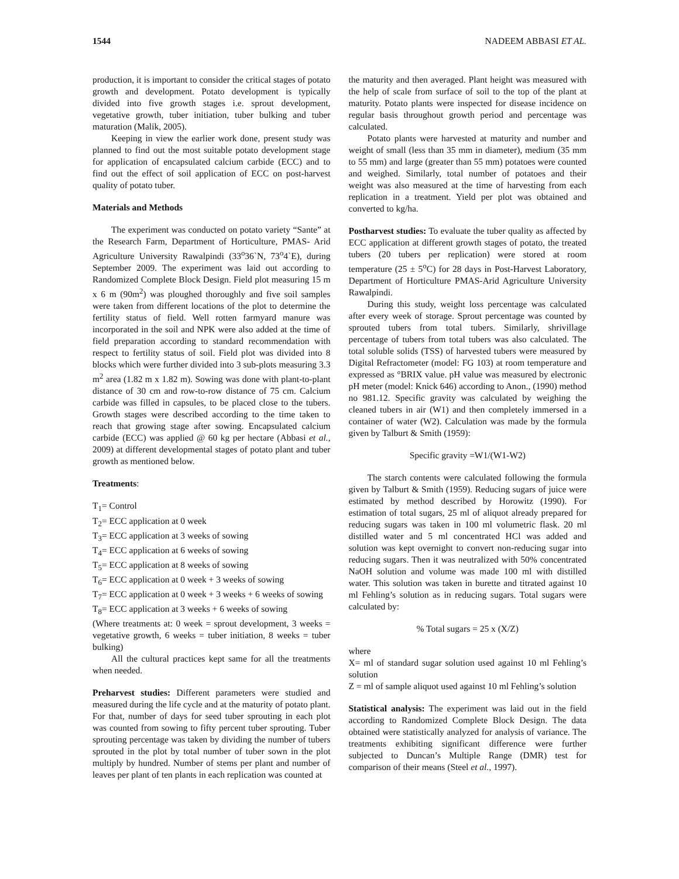1544 NADEEM ABBASI ET AL.
production, it is important to consider the critical stages of potato growth and development. Potato development is typically divided into five growth stages i.e. sprout development, vegetative growth, tuber initiation, tuber bulking and tuber maturation (Malik, 2005).
Keeping in view the earlier work done, present study was planned to find out the most suitable potato development stage for application of encapsulated calcium carbide (ECC) and to find out the effect of soil application of ECC on post-harvest quality of potato tuber.
Materials and Methods
The experiment was conducted on potato variety “Sante” at the Research Farm, Department of Horticulture, PMAS- Arid Agriculture University Rawalpindi (33<sup>o</sup>36`N, 73<sup>o</sup>4`E), during September 2009. The experiment was laid out according to Randomized Complete Block Design. Field plot measuring 15 m x 6 m (90m<sup>2</sup>) was ploughed thoroughly and five soil samples were taken from different locations of the plot to determine the fertility status of field. Well rotten farmyard manure was incorporated in the soil and NPK were also added at the time of field preparation according to standard recommendation with respect to fertility status of soil. Field plot was divided into 8 blocks which were further divided into 3 sub-plots measuring 3.3 m<sup>2</sup> area (1.82 m x 1.82 m). Sowing was done with plant-to-plant distance of 30 cm and row-to-row distance of 75 cm. Calcium carbide was filled in capsules, to be placed close to the tubers. Growth stages were described according to the time taken to reach that growing stage after sowing. Encapsulated calcium carbide (ECC) was applied @ 60 kg per hectare (Abbasi et al., 2009) at different developmental stages of potato plant and tuber growth as mentioned below.
Treatments:
T<sub>1</sub>= Control
T<sub>2</sub>= ECC application at 0 week
T<sub>3</sub>= ECC application at 3 weeks of sowing
T<sub>4</sub>= ECC application at 6 weeks of sowing
T<sub>5</sub>= ECC application at 8 weeks of sowing
T<sub>6</sub>= ECC application at 0 week + 3 weeks of sowing
T<sub>7</sub>= ECC application at 0 week + 3 weeks + 6 weeks of sowing
T<sub>8</sub>= ECC application at 3 weeks + 6 weeks of sowing
(Where treatments at: 0 week = sprout development, 3 weeks = vegetative growth, 6 weeks = tuber initiation, 8 weeks = tuber bulking)
All the cultural practices kept same for all the treatments when needed.
Preharvest studies: Different parameters were studied and measured during the life cycle and at the maturity of potato plant. For that, number of days for seed tuber sprouting in each plot was counted from sowing to fifty percent tuber sprouting. Tuber sprouting percentage was taken by dividing the number of tubers sprouted in the plot by total number of tuber sown in the plot multiply by hundred. Number of stems per plant and number of leaves per plant of ten plants in each replication was counted at
the maturity and then averaged. Plant height was measured with the help of scale from surface of soil to the top of the plant at maturity. Potato plants were inspected for disease incidence on regular basis throughout growth period and percentage was calculated.
Potato plants were harvested at maturity and number and weight of small (less than 35 mm in diameter), medium (35 mm to 55 mm) and large (greater than 55 mm) potatoes were counted and weighed. Similarly, total number of potatoes and their weight was also measured at the time of harvesting from each replication in a treatment. Yield per plot was obtained and converted to kg/ha.
Postharvest studies: To evaluate the tuber quality as affected by ECC application at different growth stages of potato, the treated tubers (20 tubers per replication) were stored at room temperature (25 ± 5<sup>o</sup>C) for 28 days in Post-Harvest Laboratory, Department of Horticulture PMAS-Arid Agriculture University Rawalpindi.
During this study, weight loss percentage was calculated after every week of storage. Sprout percentage was counted by sprouted tubers from total tubers. Similarly, shrivillage percentage of tubers from total tubers was also calculated. The total soluble solids (TSS) of harvested tubers were measured by Digital Refractometer (model: FG 103) at room temperature and expressed as °BRIX value. pH value was measured by electronic pH meter (model: Knick 646) according to Anon., (1990) method no 981.12. Specific gravity was calculated by weighing the cleaned tubers in air (W1) and then completely immersed in a container of water (W2). Calculation was made by the formula given by Talburt & Smith (1959):
Specific gravity =W1/(W1-W2)
The starch contents were calculated following the formula given by Talburt & Smith (1959). Reducing sugars of juice were estimated by method described by Horowitz (1990). For estimation of total sugars, 25 ml of aliquot already prepared for reducing sugars was taken in 100 ml volumetric flask. 20 ml distilled water and 5 ml concentrated HCl was added and solution was kept overnight to convert non-reducing sugar into reducing sugars. Then it was neutralized with 50% concentrated NaOH solution and volume was made 100 ml with distilled water. This solution was taken in burette and titrated against 10 ml Fehling’s solution as in reducing sugars. Total sugars were calculated by:
% Total sugars = 25 x (X/Z)
where
X= ml of standard sugar solution used against 10 ml Fehling’s solution
Z = ml of sample aliquot used against 10 ml Fehling’s solution
Statistical analysis: The experiment was laid out in the field according to Randomized Complete Block Design. The data obtained were statistically analyzed for analysis of variance. The treatments exhibiting significant difference were further subjected to Duncan’s Multiple Range (DMR) test for comparison of their means (Steel et al., 1997).